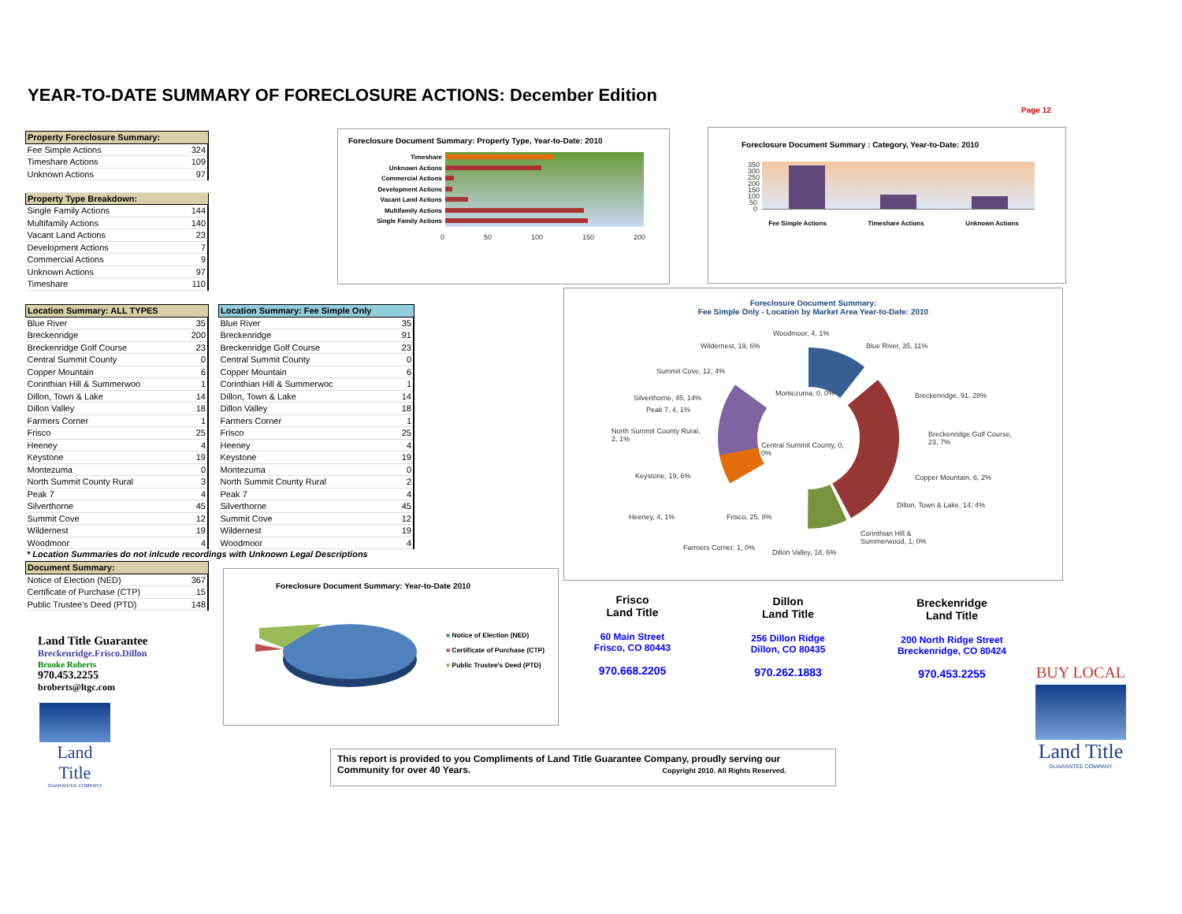YEAR-TO-DATE SUMMARY OF FORECLOSURE ACTIONS: December Edition
Page 12
| Property Foreclosure Summary: | |
| --- | --- |
| Fee Simple Actions | 324 |
| Timeshare Actions | 109 |
| Unknown Actions | 97 |
| Property Type Breakdown: | |
| Single Family Actions | 144 |
| Multifamily Actions | 140 |
| Vacant Land Actions | 23 |
| Development Actions | 7 |
| Commercial Actions | 9 |
| Unknown Actions | 97 |
| Timeshare | 110 |
Foreclosure Document Summary: Property Type, Year-to-Date: 2010
Timeshare
Unknown Actions
Commercial Actions
Development Actions
Vacant Land Actions
Multifamily Actions
Single Family Actions
0 50 100 150 200
Foreclosure Document Summary : Category, Year-to-Date: 2010
350 300 250 200 150 100 50 0
Fee Simple Actions Timeshare Actions Unknown Actions
| Location Summary: ALL TYPES | |
| --- | --- |
| Blue River | 35 |
| Breckenridge | 200 |
| Breckenridge Golf Course | 23 |
| Central Summit County | 0 |
| Copper Mountain | 6 |
| Corinthian Hill & Summerwoo | 1 |
| Dillon, Town & Lake | 14 |
| Dillon Valley | 18 |
| Farmers Corner | 1 |
| Frisco | 25 |
| Heeney | 4 |
| Keystone | 19 |
| Montezuma | 0 |
| North Summit County Rural | 3 |
| Peak 7 | 4 |
| Silverthorne | 45 |
| Summit Cove | 12 |
| Wildernest | 19 |
| Woodmoor | 4 |
| Location Summary: Fee Simple Only | |
| --- | --- |
| Blue River | 35 |
| Breckenridge | 91 |
| Breckenridge Golf Course | 23 |
| Central Summit County | 0 |
| Copper Mountain | 6 |
| Corinthian Hill & Summerwoc | 1 |
| Dillon, Town & Lake | 14 |
| Dillon Valley | 18 |
| Farmers Corner | 1 |
| Frisco | 25 |
| Heeney | 4 |
| Keystone | 19 |
| Montezuma | 0 |
| North Summit County Rural | 2 |
| Peak 7 | 4 |
| Silverthorne | 45 |
| Summit Cove | 12 |
| Wildernest | 19 |
| Woodmoor | 4 |
* Location Summaries do not inlcude recordings with Unknown Legal Descriptions
| Document Summary: | |
| --- | --- |
| Notice of Election (NED) | 367 |
| Certificate of Purchase (CTP) | 15 |
| Public Trustee's Deed (PTD) | 148 |
Foreclosure Document Summary:
Fee Simple Only - Location by Market Area Year-to-Date: 2010
Woodmoor, 4, 1%
Wildernest, 19, 6% Blue River, 35, 11%
Summit Cove, 12, 4%
Montezuma, 0, 0%
Silverthorne, 45, 14% Breckenridge, 91, 28%
Peak 7, 4, 1%
North Summit County Rural,
2, 1%
Breckenridge Golf Course,
23, 7%
Central Summit County, 0,
0%
Keystone, 19, 6% Copper Mountain, 6, 2%
Dillon, Town & Lake, 14, 4%
Heeney, 4, 1% Frisco, 25, 8%
Corinthian Hill &
Summerwood, 1, 0%
Farmers Corner, 1, 0%
Dillon Valley, 18, 6%
Foreclosure Document Summary: Year-to-Date 2010
■ Notice of Election (NED)
■ Certificate of Purchase (CTP)
■ Public Trustee's Deed (PTD)
Land Title Guarantee
Breckenridge.Frisco.Dillon
Brooke Roberts
970.453.2255
broberts@ltgc.com
Land Title
GUARANTEE COMPANY
Frisco
Land Title
60 Main Street
Frisco, CO 80443
970.668.2205
Dillon
Land Title
256 Dillon Ridge
Dillon, CO 80435
970.262.1883
Breckenridge
Land Title
200 North Ridge Street
Breckenridge, CO 80424
970.453.2255
BUY LOCAL
Land Title
GUARANTEE COMPANY
This report is provided to you Compliments of Land Title Guarantee Company, proudly serving our Community for over 40 Years. Copyright 2010. All Rights Reserved.